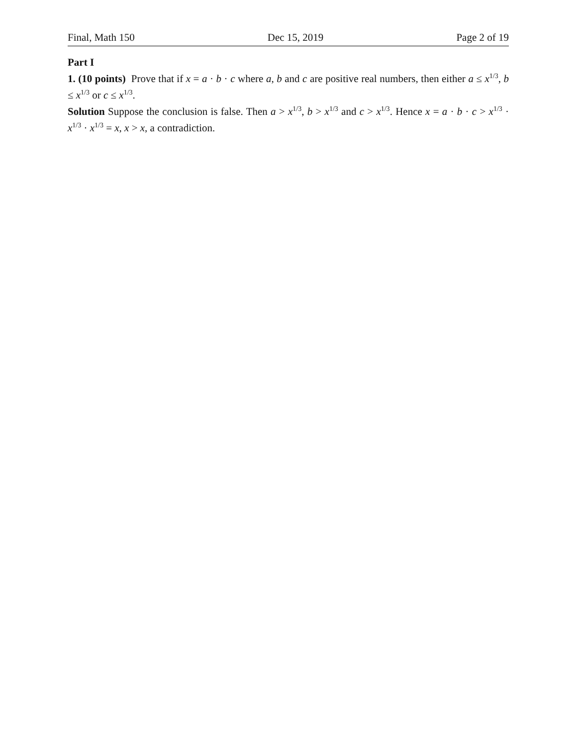Final, Math 150 Dec 15, 2019 Page 2 of 19
Part I
1. (10 points) Prove that if x = a · b · c where a, b and c are positive real numbers, then either a ≤ x<sup>1/3</sup>, b ≤ x<sup>1/3</sup> or c ≤ x<sup>1/3</sup>.
Solution Suppose the conclusion is false. Then a > x<sup>1/3</sup>, b > x<sup>1/3</sup> and c > x<sup>1/3</sup>. Hence x = a · b · c > x<sup>1/3</sup> · x<sup>1/3</sup> · x<sup>1/3</sup> = x, x > x, a contradiction.